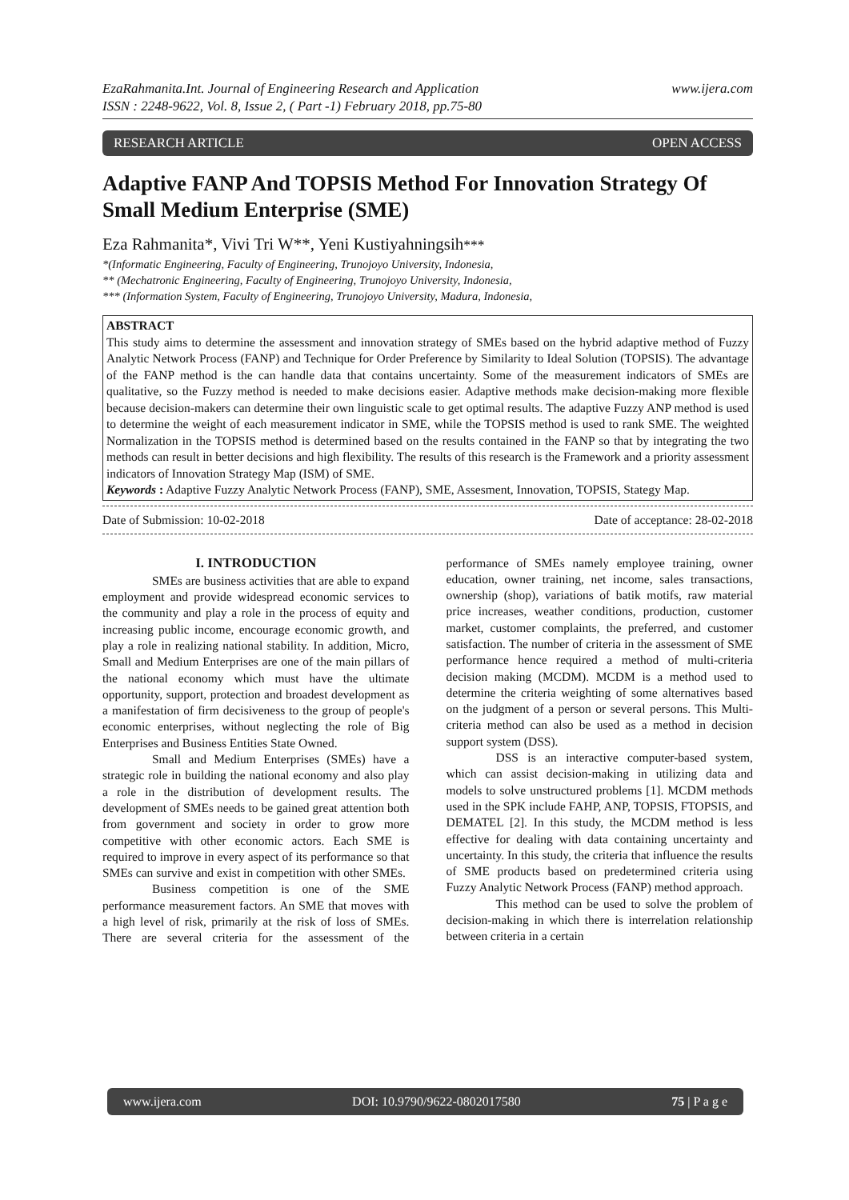EzaRahmanita.Int. Journal of Engineering Research and Application
ISSN : 2248-9622, Vol. 8, Issue 2, ( Part -1) February 2018, pp.75-80
www.ijera.com
RESEARCH ARTICLE OPEN ACCESS
Adaptive FANP And TOPSIS Method For Innovation Strategy Of Small Medium Enterprise (SME)
Eza Rahmanita*, Vivi Tri W**, Yeni Kustiyahningsih***
*(Informatic Engineering, Faculty of Engineering, Trunojoyo University, Indonesia,
** (Mechatronic Engineering, Faculty of Engineering, Trunojoyo University, Indonesia,
*** (Information System, Faculty of Engineering, Trunojoyo University, Madura, Indonesia,
ABSTRACT
This study aims to determine the assessment and innovation strategy of SMEs based on the hybrid adaptive method of Fuzzy Analytic Network Process (FANP) and Technique for Order Preference by Similarity to Ideal Solution (TOPSIS). The advantage of the FANP method is the can handle data that contains uncertainty. Some of the measurement indicators of SMEs are qualitative, so the Fuzzy method is needed to make decisions easier. Adaptive methods make decision-making more flexible because decision-makers can determine their own linguistic scale to get optimal results. The adaptive Fuzzy ANP method is used to determine the weight of each measurement indicator in SME, while the TOPSIS method is used to rank SME. The weighted Normalization in the TOPSIS method is determined based on the results contained in the FANP so that by integrating the two methods can result in better decisions and high flexibility. The results of this research is the Framework and a priority assessment indicators of Innovation Strategy Map (ISM) of SME.
Keywords : Adaptive Fuzzy Analytic Network Process (FANP), SME, Assesment, Innovation, TOPSIS, Stategy Map.
Date of Submission: 10-02-2018 Date of acceptance: 28-02-2018
I. INTRODUCTION
SMEs are business activities that are able to expand employment and provide widespread economic services to the community and play a role in the process of equity and increasing public income, encourage economic growth, and play a role in realizing national stability. In addition, Micro, Small and Medium Enterprises are one of the main pillars of the national economy which must have the ultimate opportunity, support, protection and broadest development as a manifestation of firm decisiveness to the group of people's economic enterprises, without neglecting the role of Big Enterprises and Business Entities State Owned.
Small and Medium Enterprises (SMEs) have a strategic role in building the national economy and also play a role in the distribution of development results. The development of SMEs needs to be gained great attention both from government and society in order to grow more competitive with other economic actors. Each SME is required to improve in every aspect of its performance so that SMEs can survive and exist in competition with other SMEs.
Business competition is one of the SME performance measurement factors. An SME that moves with a high level of risk, primarily at the risk of loss of SMEs. There are several criteria for the assessment of the performance of SMEs namely employee training, owner education, owner training, net income, sales transactions, ownership (shop), variations of batik motifs, raw material price increases, weather conditions, production, customer market, customer complaints, the preferred, and customer satisfaction. The number of criteria in the assessment of SME performance hence required a method of multi-criteria decision making (MCDM). MCDM is a method used to determine the criteria weighting of some alternatives based on the judgment of a person or several persons. This Multi-criteria method can also be used as a method in decision support system (DSS).
DSS is an interactive computer-based system, which can assist decision-making in utilizing data and models to solve unstructured problems [1]. MCDM methods used in the SPK include FAHP, ANP, TOPSIS, FTOPSIS, and DEMATEL [2]. In this study, the MCDM method is less effective for dealing with data containing uncertainty and uncertainty. In this study, the criteria that influence the results of SME products based on predetermined criteria using Fuzzy Analytic Network Process (FANP) method approach.
This method can be used to solve the problem of decision-making in which there is interrelation relationship between criteria in a certain
www.ijera.com DOI: 10.9790/9622-0802017580 75 | P a g e